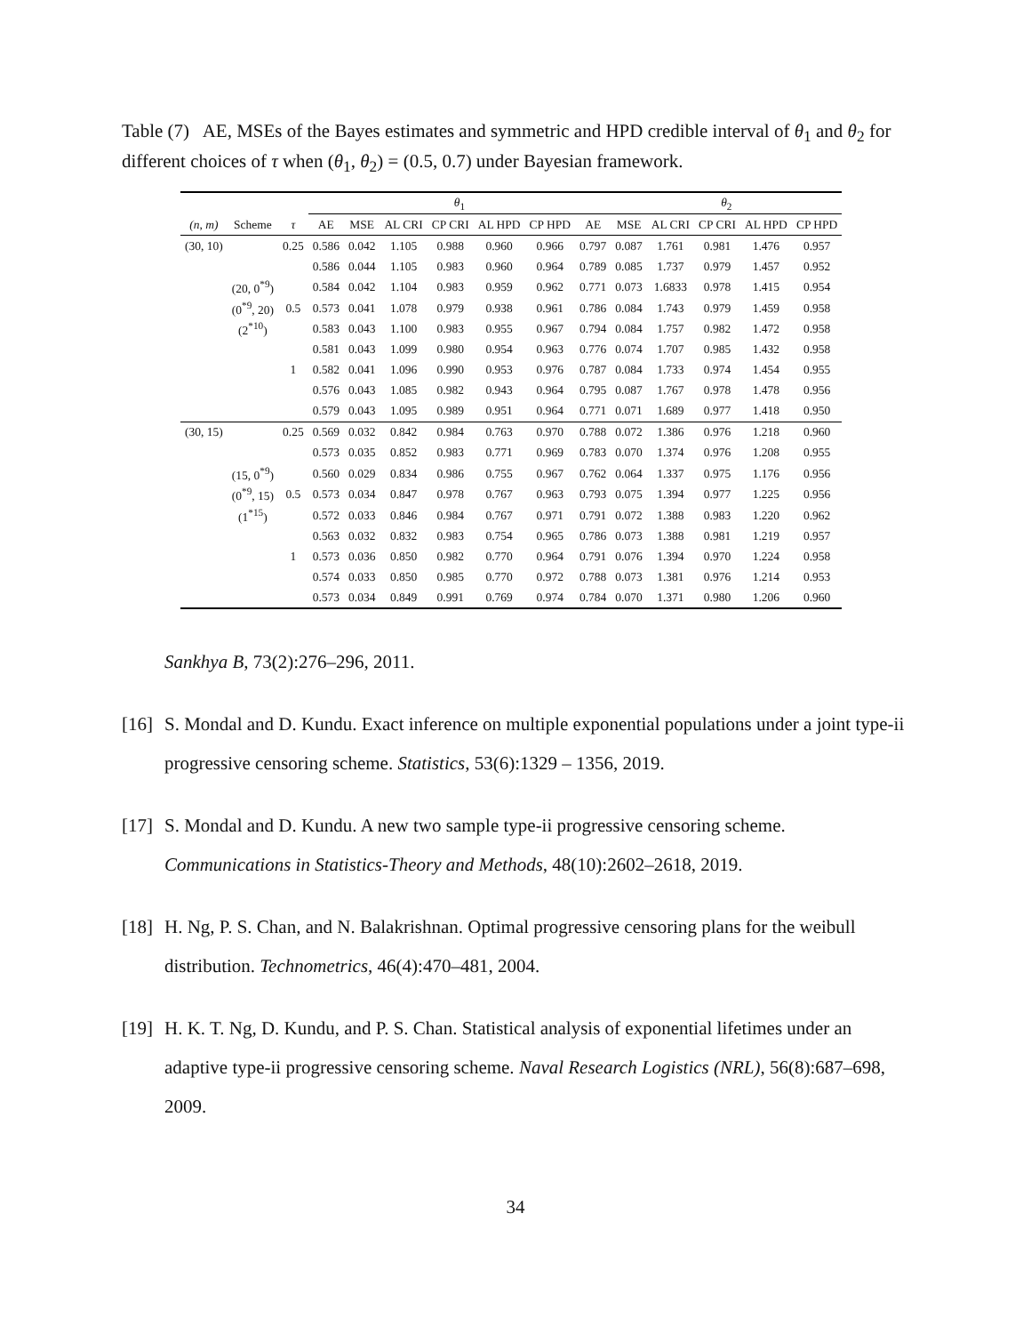Table (7) AE, MSEs of the Bayes estimates and symmetric and HPD credible interval of θ<sub>1</sub> and θ<sub>2</sub> for different choices of τ when (θ<sub>1</sub>, θ<sub>2</sub>) = (0.5, 0.7) under Bayesian framework.
| | | | θ<sub>1</sub> | | | | | | | θ<sub>2</sub> | | | | |
| --- | --- | --- | --- | --- | --- | --- | --- | --- | --- | --- | --- | --- | --- | --- |
| (n, m) | Scheme | τ | AE | MSE | AL CRI | CP CRI | AL HPD | CP HPD | AE | MSE | AL CRI | CP CRI | AL HPD | CP HPD |
| (30, 10) | | 0.25 | 0.586 | 0.042 | 1.105 | 0.988 | 0.960 | 0.966 | 0.797 | 0.087 | 1.761 | 0.981 | 1.476 | 0.957 |
| | | | 0.586 | 0.044 | 1.105 | 0.983 | 0.960 | 0.964 | 0.789 | 0.085 | 1.737 | 0.979 | 1.457 | 0.952 |
| | (20, 0<sup>*9</sup>) | | 0.584 | 0.042 | 1.104 | 0.983 | 0.959 | 0.962 | 0.771 | 0.073 | 1.6833 | 0.978 | 1.415 | 0.954 |
| | (0<sup>*9</sup>, 20) | 0.5 | 0.573 | 0.041 | 1.078 | 0.979 | 0.938 | 0.961 | 0.786 | 0.084 | 1.743 | 0.979 | 1.459 | 0.958 |
| | (2<sup>*10</sup>) | | 0.583 | 0.043 | 1.100 | 0.983 | 0.955 | 0.967 | 0.794 | 0.084 | 1.757 | 0.982 | 1.472 | 0.958 |
| | | | 0.581 | 0.043 | 1.099 | 0.980 | 0.954 | 0.963 | 0.776 | 0.074 | 1.707 | 0.985 | 1.432 | 0.958 |
| | | 1 | 0.582 | 0.041 | 1.096 | 0.990 | 0.953 | 0.976 | 0.787 | 0.084 | 1.733 | 0.974 | 1.454 | 0.955 |
| | | | 0.576 | 0.043 | 1.085 | 0.982 | 0.943 | 0.964 | 0.795 | 0.087 | 1.767 | 0.978 | 1.478 | 0.956 |
| | | | 0.579 | 0.043 | 1.095 | 0.989 | 0.951 | 0.964 | 0.771 | 0.071 | 1.689 | 0.977 | 1.418 | 0.950 |
| (30, 15) | | 0.25 | 0.569 | 0.032 | 0.842 | 0.984 | 0.763 | 0.970 | 0.788 | 0.072 | 1.386 | 0.976 | 1.218 | 0.960 |
| | | | 0.573 | 0.035 | 0.852 | 0.983 | 0.771 | 0.969 | 0.783 | 0.070 | 1.374 | 0.976 | 1.208 | 0.955 |
| | (15, 0<sup>*9</sup>) | | 0.560 | 0.029 | 0.834 | 0.986 | 0.755 | 0.967 | 0.762 | 0.064 | 1.337 | 0.975 | 1.176 | 0.956 |
| | (0<sup>*9</sup>, 15) | 0.5 | 0.573 | 0.034 | 0.847 | 0.978 | 0.767 | 0.963 | 0.793 | 0.075 | 1.394 | 0.977 | 1.225 | 0.956 |
| | (1<sup>*15</sup>) | | 0.572 | 0.033 | 0.846 | 0.984 | 0.767 | 0.971 | 0.791 | 0.072 | 1.388 | 0.983 | 1.220 | 0.962 |
| | | | 0.563 | 0.032 | 0.832 | 0.983 | 0.754 | 0.965 | 0.786 | 0.073 | 1.388 | 0.981 | 1.219 | 0.957 |
| | | 1 | 0.573 | 0.036 | 0.850 | 0.982 | 0.770 | 0.964 | 0.791 | 0.076 | 1.394 | 0.970 | 1.224 | 0.958 |
| | | | 0.574 | 0.033 | 0.850 | 0.985 | 0.770 | 0.972 | 0.788 | 0.073 | 1.381 | 0.976 | 1.214 | 0.953 |
| | | | 0.573 | 0.034 | 0.849 | 0.991 | 0.769 | 0.974 | 0.784 | 0.070 | 1.371 | 0.980 | 1.206 | 0.960 |
Sankhya B, 73(2):276–296, 2011.
[16] S. Mondal and D. Kundu. Exact inference on multiple exponential populations under a joint type-ii progressive censoring scheme. Statistics, 53(6):1329 – 1356, 2019.
[17] S. Mondal and D. Kundu. A new two sample type-ii progressive censoring scheme. Communications in Statistics-Theory and Methods, 48(10):2602–2618, 2019.
[18] H. Ng, P. S. Chan, and N. Balakrishnan. Optimal progressive censoring plans for the weibull distribution. Technometrics, 46(4):470–481, 2004.
[19] H. K. T. Ng, D. Kundu, and P. S. Chan. Statistical analysis of exponential lifetimes under an adaptive type-ii progressive censoring scheme. Naval Research Logistics (NRL), 56(8):687–698, 2009.
34